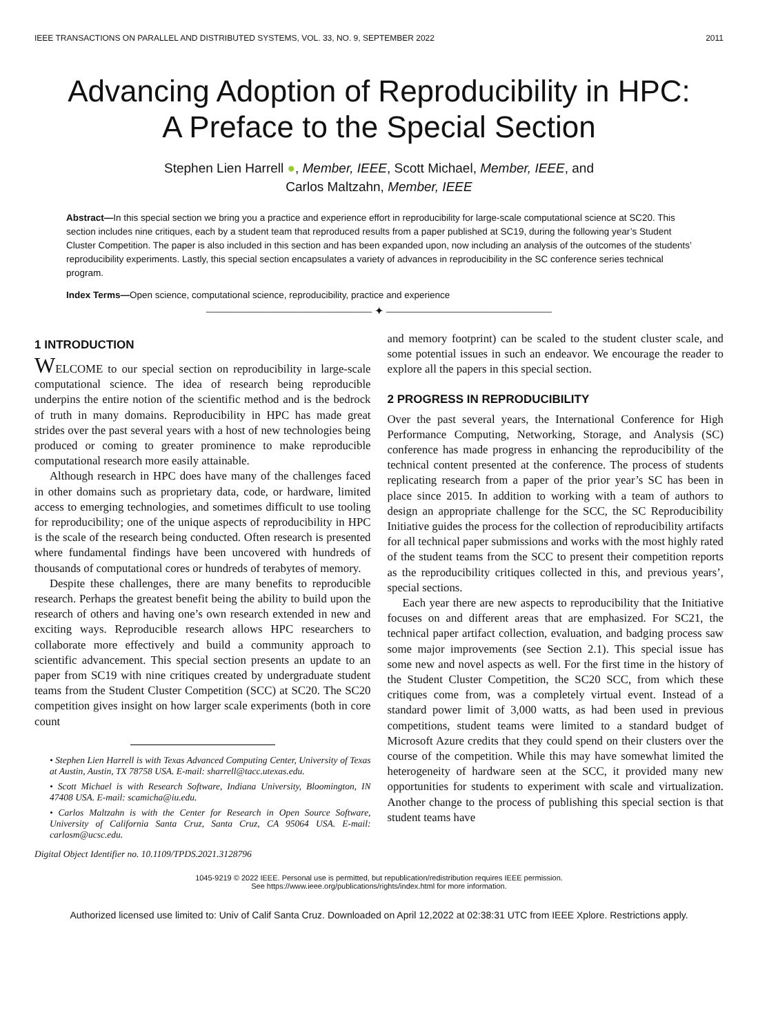IEEE TRANSACTIONS ON PARALLEL AND DISTRIBUTED SYSTEMS, VOL. 33, NO. 9, SEPTEMBER 2022 2011
Advancing Adoption of Reproducibility in HPC:
A Preface to the Special Section
Stephen Lien Harrell ●, Member, IEEE, Scott Michael, Member, IEEE, and
Carlos Maltzahn, Member, IEEE
Abstract—In this special section we bring you a practice and experience effort in reproducibility for large-scale computational science at SC20. This section includes nine critiques, each by a student team that reproduced results from a paper published at SC19, during the following year’s Student Cluster Competition. The paper is also included in this section and has been expanded upon, now including an analysis of the outcomes of the students’ reproducibility experiments. Lastly, this special section encapsulates a variety of advances in reproducibility in the SC conference series technical program.
Index Terms—Open science, computational science, reproducibility, practice and experience
——————————————— ✦ ———————————————
1 INTRODUCTION
WELCOME to our special section on reproducibility in large-scale computational science. The idea of research being reproducible underpins the entire notion of the scientific method and is the bedrock of truth in many domains. Reproducibility in HPC has made great strides over the past several years with a host of new technologies being produced or coming to greater prominence to make reproducible computational research more easily attainable.
Although research in HPC does have many of the challenges faced in other domains such as proprietary data, code, or hardware, limited access to emerging technologies, and sometimes difficult to use tooling for reproducibility; one of the unique aspects of reproducibility in HPC is the scale of the research being conducted. Often research is presented where fundamental findings have been uncovered with hundreds of thousands of computational cores or hundreds of terabytes of memory.
Despite these challenges, there are many benefits to reproducible research. Perhaps the greatest benefit being the ability to build upon the research of others and having one’s own research extended in new and exciting ways. Reproducible research allows HPC researchers to collaborate more effectively and build a community approach to scientific advancement. This special section presents an update to an paper from SC19 with nine critiques created by undergraduate student teams from the Student Cluster Competition (SCC) at SC20. The SC20 competition gives insight on how larger scale experiments (both in core count
• Stephen Lien Harrell is with Texas Advanced Computing Center, University of Texas at Austin, Austin, TX 78758 USA. E-mail: sharrell@tacc.utexas.edu.
• Scott Michael is with Research Software, Indiana University, Bloomington, IN 47408 USA. E-mail: scamicha@iu.edu.
• Carlos Maltzahn is with the Center for Research in Open Source Software, University of California Santa Cruz, Santa Cruz, CA 95064 USA. E-mail: carlosm@ucsc.edu.
Digital Object Identifier no. 10.1109/TPDS.2021.3128796
and memory footprint) can be scaled to the student cluster scale, and some potential issues in such an endeavor. We encourage the reader to explore all the papers in this special section.
2 PROGRESS IN REPRODUCIBILITY
Over the past several years, the International Conference for High Performance Computing, Networking, Storage, and Analysis (SC) conference has made progress in enhancing the reproducibility of the technical content presented at the conference. The process of students replicating research from a paper of the prior year’s SC has been in place since 2015. In addition to working with a team of authors to design an appropriate challenge for the SCC, the SC Reproducibility Initiative guides the process for the collection of reproducibility artifacts for all technical paper submissions and works with the most highly rated of the student teams from the SCC to present their competition reports as the reproducibility critiques collected in this, and previous years’, special sections.
Each year there are new aspects to reproducibility that the Initiative focuses on and different areas that are emphasized. For SC21, the technical paper artifact collection, evaluation, and badging process saw some major improvements (see Section 2.1). This special issue has some new and novel aspects as well. For the first time in the history of the Student Cluster Competition, the SC20 SCC, from which these critiques come from, was a completely virtual event. Instead of a standard power limit of 3,000 watts, as had been used in previous competitions, student teams were limited to a standard budget of Microsoft Azure credits that they could spend on their clusters over the course of the competition. While this may have somewhat limited the heterogeneity of hardware seen at the SCC, it provided many new opportunities for students to experiment with scale and virtualization. Another change to the process of publishing this special section is that student teams have
1045-9219 © 2022 IEEE. Personal use is permitted, but republication/redistribution requires IEEE permission.
See https://www.ieee.org/publications/rights/index.html for more information.
Authorized licensed use limited to: Univ of Calif Santa Cruz. Downloaded on April 12,2022 at 02:38:31 UTC from IEEE Xplore. Restrictions apply.